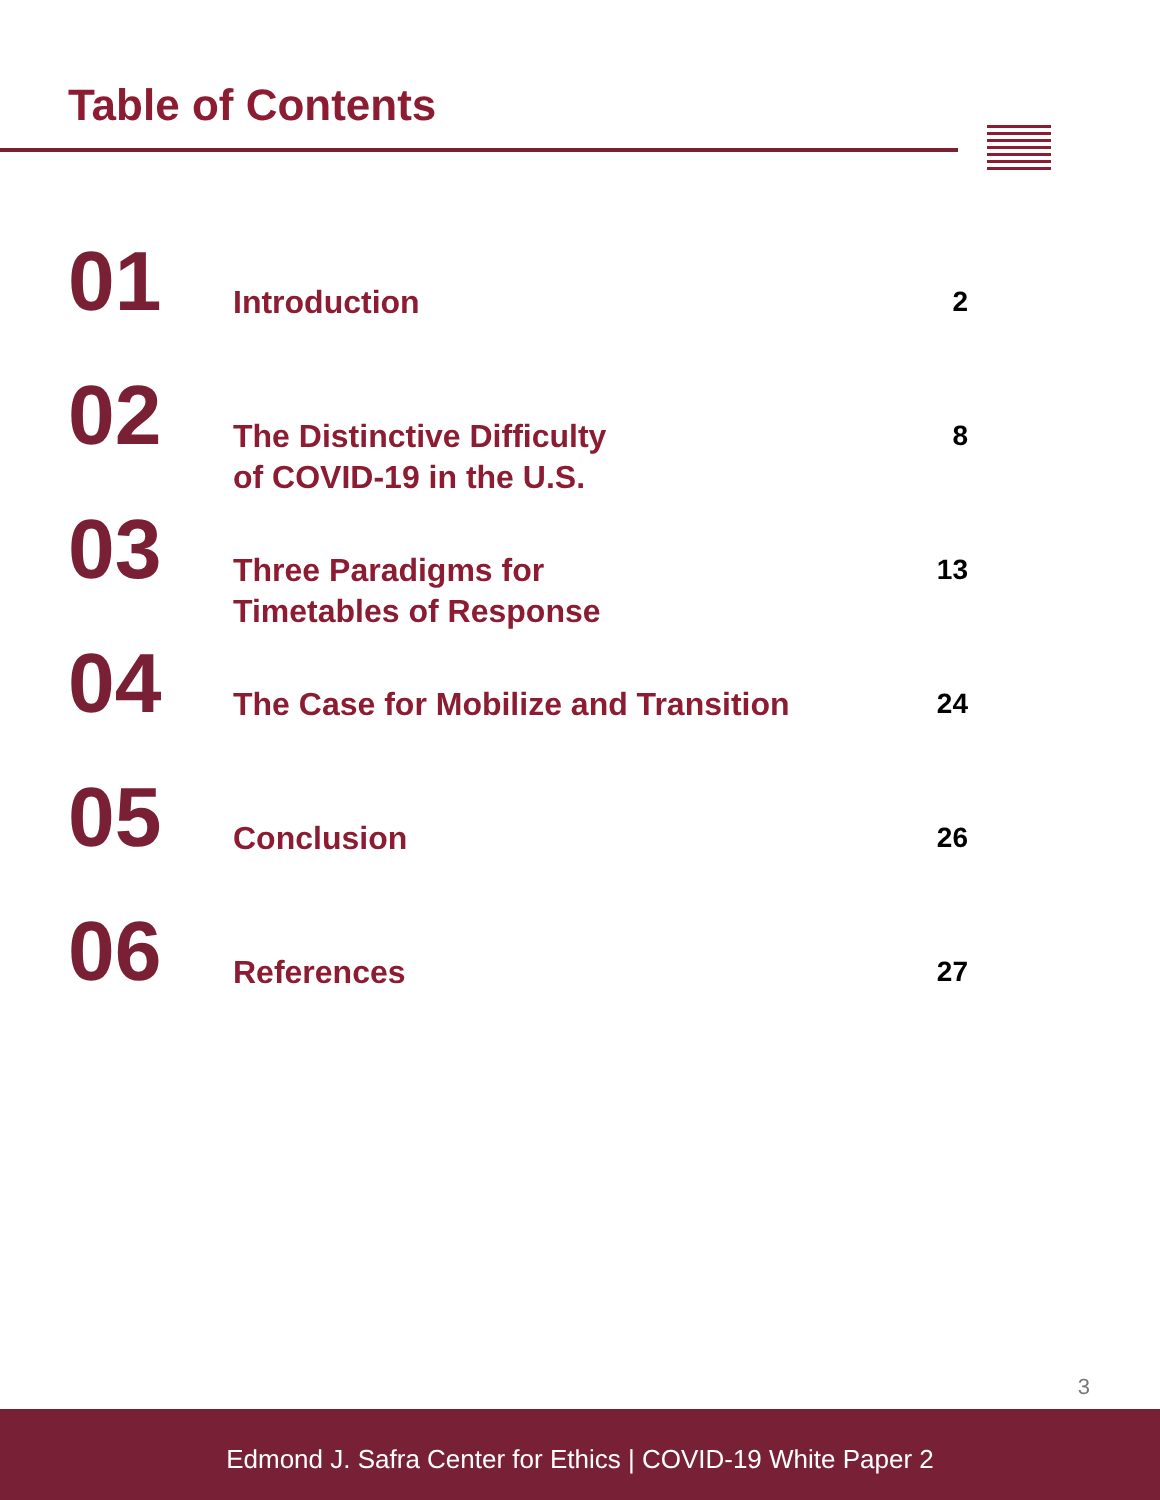Table of Contents
01
Introduction
2
02
The Distinctive Difficulty
of COVID-19 in the U.S.
8
03
Three Paradigms for
Timetables of Response
13
04
The Case for Mobilize and Transition
24
05
Conclusion
26
06
References
27
3
Edmond J. Safra Center for Ethics | COVID-19 White Paper 2